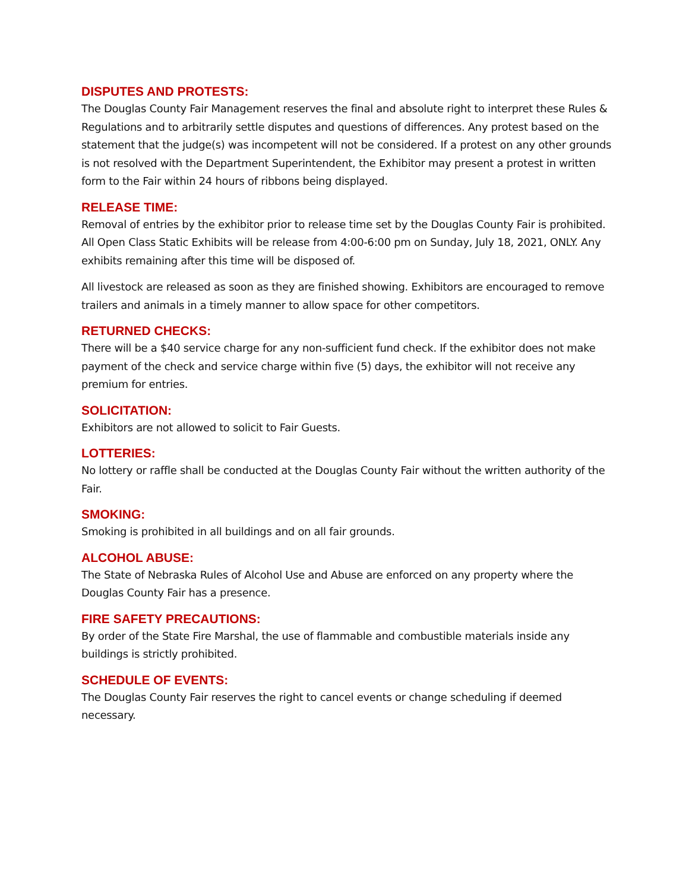DISPUTES AND PROTESTS:
The Douglas County Fair Management reserves the final and absolute right to interpret these Rules & Regulations and to arbitrarily settle disputes and questions of differences. Any protest based on the statement that the judge(s) was incompetent will not be considered. If a protest on any other grounds is not resolved with the Department Superintendent, the Exhibitor may present a protest in written form to the Fair within 24 hours of ribbons being displayed.
RELEASE TIME:
Removal of entries by the exhibitor prior to release time set by the Douglas County Fair is prohibited. All Open Class Static Exhibits will be release from 4:00-6:00 pm on Sunday, July 18, 2021, ONLY. Any exhibits remaining after this time will be disposed of.
All livestock are released as soon as they are finished showing. Exhibitors are encouraged to remove trailers and animals in a timely manner to allow space for other competitors.
RETURNED CHECKS:
There will be a $40 service charge for any non-sufficient fund check. If the exhibitor does not make payment of the check and service charge within five (5) days, the exhibitor will not receive any premium for entries.
SOLICITATION:
Exhibitors are not allowed to solicit to Fair Guests.
LOTTERIES:
No lottery or raffle shall be conducted at the Douglas County Fair without the written authority of the Fair.
SMOKING:
Smoking is prohibited in all buildings and on all fair grounds.
ALCOHOL ABUSE:
The State of Nebraska Rules of Alcohol Use and Abuse are enforced on any property where the Douglas County Fair has a presence.
FIRE SAFETY PRECAUTIONS:
By order of the State Fire Marshal, the use of flammable and combustible materials inside any buildings is strictly prohibited.
SCHEDULE OF EVENTS:
The Douglas County Fair reserves the right to cancel events or change scheduling if deemed necessary.